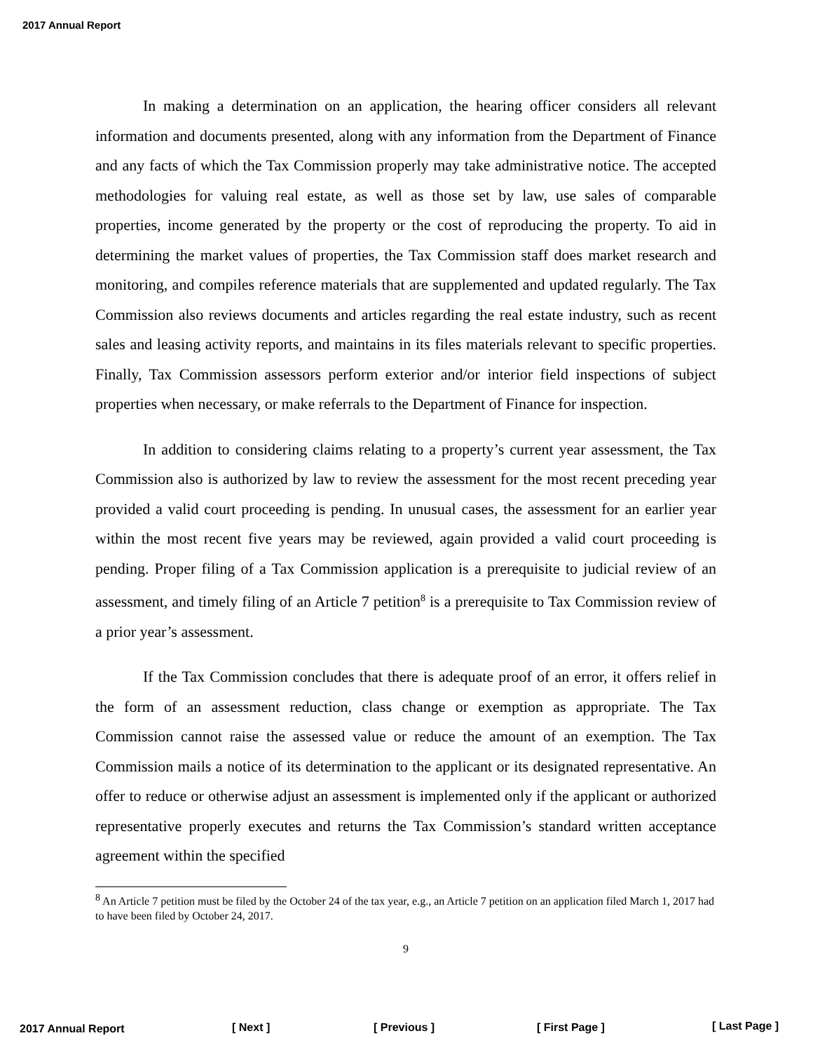2017 Annual Report
In making a determination on an application, the hearing officer considers all relevant information and documents presented, along with any information from the Department of Finance and any facts of which the Tax Commission properly may take administrative notice. The accepted methodologies for valuing real estate, as well as those set by law, use sales of comparable properties, income generated by the property or the cost of reproducing the property. To aid in determining the market values of properties, the Tax Commission staff does market research and monitoring, and compiles reference materials that are supplemented and updated regularly. The Tax Commission also reviews documents and articles regarding the real estate industry, such as recent sales and leasing activity reports, and maintains in its files materials relevant to specific properties. Finally, Tax Commission assessors perform exterior and/or interior field inspections of subject properties when necessary, or make referrals to the Department of Finance for inspection.
In addition to considering claims relating to a property’s current year assessment, the Tax Commission also is authorized by law to review the assessment for the most recent preceding year provided a valid court proceeding is pending. In unusual cases, the assessment for an earlier year within the most recent five years may be reviewed, again provided a valid court proceeding is pending. Proper filing of a Tax Commission application is a prerequisite to judicial review of an assessment, and timely filing of an Article 7 petition<sup>8</sup> is a prerequisite to Tax Commission review of a prior year’s assessment.
If the Tax Commission concludes that there is adequate proof of an error, it offers relief in the form of an assessment reduction, class change or exemption as appropriate. The Tax Commission cannot raise the assessed value or reduce the amount of an exemption. The Tax Commission mails a notice of its determination to the applicant or its designated representative. An offer to reduce or otherwise adjust an assessment is implemented only if the applicant or authorized representative properly executes and returns the Tax Commission’s standard written acceptance agreement within the specified
<sup>8</sup> An Article 7 petition must be filed by the October 24 of the tax year, e.g., an Article 7 petition on an application filed March 1, 2017 had to have been filed by October 24, 2017.
9
2017 Annual Report [ Next ] [ Previous ] [ First Page ] [ Last Page ]